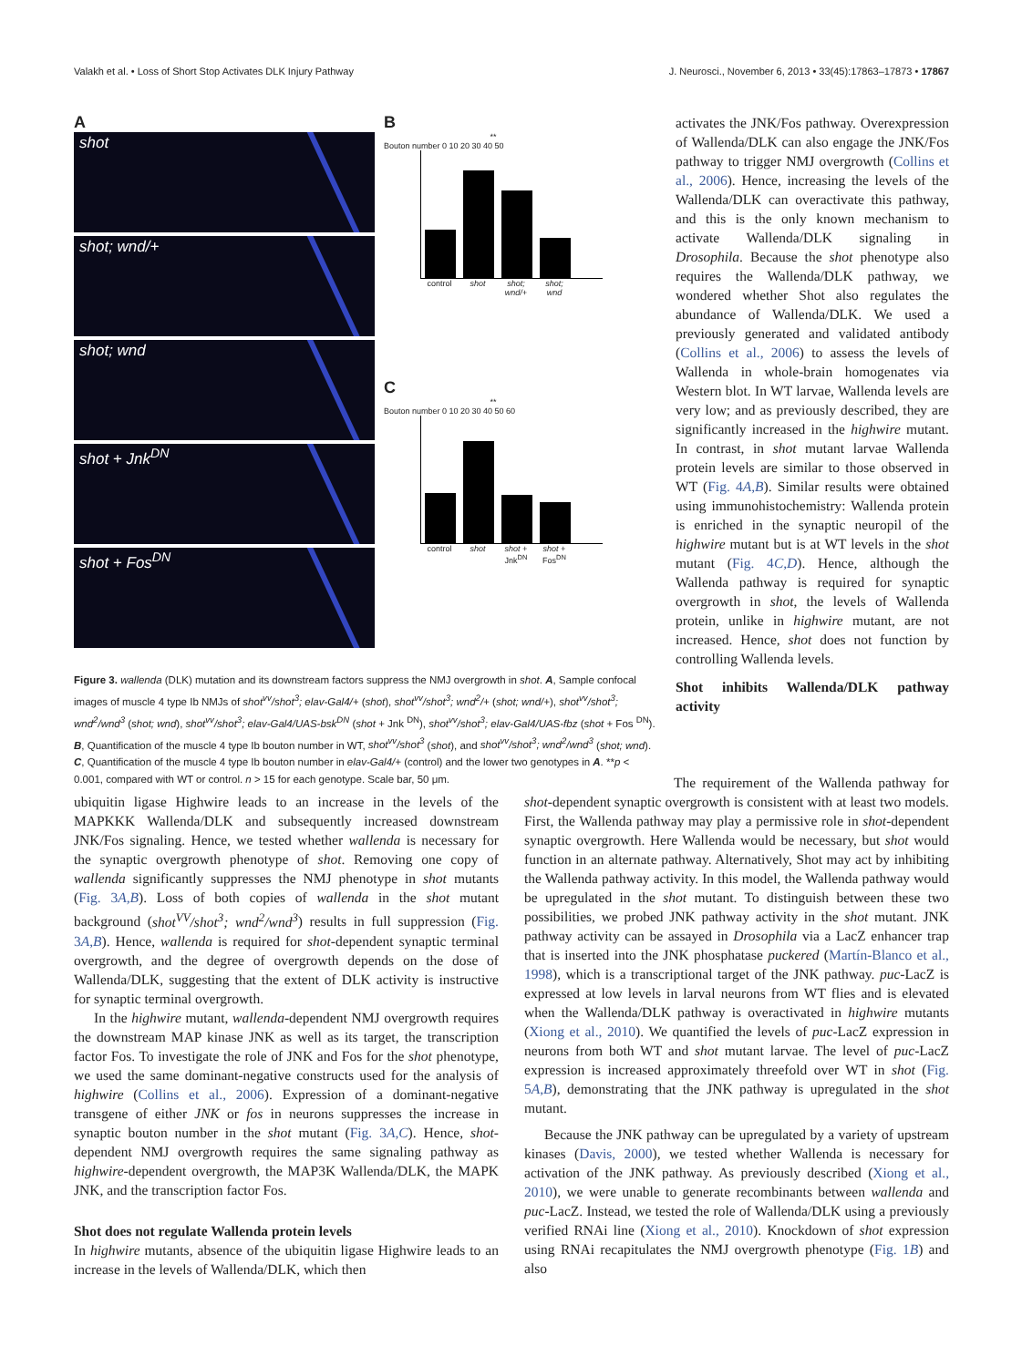Valakh et al. • Loss of Short Stop Activates DLK Injury Pathway J. Neurosci., November 6, 2013 • 33(45):17863–17873 • 17867
A
shot
shot; wnd/+
shot; wnd
shot + Jnk<sup>DN</sup>
shot + Fos<sup>DN</sup>
B
**
Bouton number 0 10 20 30 40 50
control shot shot; wnd/+ shot; wnd
C
**
Bouton number 0 10 20 30 40 50 60
control shot shot + Jnk<sup>DN</sup> shot + Fos<sup>DN</sup>
Figure 3. wallenda (DLK) mutation and its downstream factors suppress the NMJ overgrowth in shot. A, Sample confocal images of muscle 4 type Ib NMJs of shot<sup>vv</sup>/shot<sup>3</sup>; elav-Gal4/+ (shot), shot<sup>vv</sup>/shot<sup>3</sup>; wnd<sup>2</sup>/+ (shot; wnd/+), shot<sup>vv</sup>/shot<sup>3</sup>; wnd<sup>2</sup>/wnd<sup>3</sup> (shot; wnd), shot<sup>vv</sup>/shot<sup>3</sup>; elav-Gal4/UAS-bsk<sup>DN</sup> (shot + Jnk <sup>DN</sup>), shot<sup>vv</sup>/shot<sup>3</sup>; elav-Gal4/UAS-fbz (shot + Fos <sup>DN</sup>). B, Quantification of the muscle 4 type Ib bouton number in WT, shot<sup>vv</sup>/shot<sup>3</sup> (shot), and shot<sup>vv</sup>/shot<sup>3</sup>; wnd<sup>2</sup>/wnd<sup>3</sup> (shot; wnd). C, Quantification of the muscle 4 type Ib bouton number in elav-Gal4/+ (control) and the lower two genotypes in A. **p < 0.001, compared with WT or control. n > 15 for each genotype. Scale bar, 50 μm.
activates the JNK/Fos pathway. Overexpression of Wallenda/DLK can also engage the JNK/Fos pathway to trigger NMJ overgrowth (Collins et al., 2006). Hence, increasing the levels of the Wallenda/DLK can overactivate this pathway, and this is the only known mechanism to activate Wallenda/DLK signaling in Drosophila. Because the shot phenotype also requires the Wallenda/DLK pathway, we wondered whether Shot also regulates the abundance of Wallenda/DLK. We used a previously generated and validated antibody (Collins et al., 2006) to assess the levels of Wallenda in whole-brain homogenates via Western blot. In WT larvae, Wallenda levels are very low; and as previously described, they are significantly increased in the highwire mutant. In contrast, in shot mutant larvae Wallenda protein levels are similar to those observed in WT (Fig. 4A,B). Similar results were obtained using immunohistochemistry: Wallenda protein is enriched in the synaptic neuropil of the highwire mutant but is at WT levels in the shot mutant (Fig. 4C,D). Hence, although the Wallenda pathway is required for synaptic overgrowth in shot, the levels of Wallenda protein, unlike in highwire mutant, are not increased. Hence, shot does not function by controlling Wallenda levels.
Shot inhibits Wallenda/DLK pathway activity
ubiquitin ligase Highwire leads to an increase in the levels of the MAPKKK Wallenda/DLK and subsequently increased downstream JNK/Fos signaling. Hence, we tested whether wallenda is necessary for the synaptic overgrowth phenotype of shot. Removing one copy of wallenda significantly suppresses the NMJ phenotype in shot mutants (Fig. 3A,B). Loss of both copies of wallenda in the shot mutant background (shot<sup>VV</sup>/shot<sup>3</sup>; wnd<sup>2</sup>/wnd<sup>3</sup>) results in full suppression (Fig. 3A,B). Hence, wallenda is required for shot-dependent synaptic terminal overgrowth, and the degree of overgrowth depends on the dose of Wallenda/DLK, suggesting that the extent of DLK activity is instructive for synaptic terminal overgrowth.
In the highwire mutant, wallenda-dependent NMJ overgrowth requires the downstream MAP kinase JNK as well as its target, the transcription factor Fos. To investigate the role of JNK and Fos for the shot phenotype, we used the same dominant-negative constructs used for the analysis of highwire (Collins et al., 2006). Expression of a dominant-negative transgene of either JNK or fos in neurons suppresses the increase in synaptic bouton number in the shot mutant (Fig. 3A,C). Hence, shot-dependent NMJ overgrowth requires the same signaling pathway as highwire-dependent overgrowth, the MAP3K Wallenda/DLK, the MAPK JNK, and the transcription factor Fos.
Shot does not regulate Wallenda protein levels
In highwire mutants, absence of the ubiquitin ligase Highwire leads to an increase in the levels of Wallenda/DLK, which then
The requirement of the Wallenda pathway for shot-dependent synaptic overgrowth is consistent with at least two models. First, the Wallenda pathway may play a permissive role in shot-dependent synaptic overgrowth. Here Wallenda would be necessary, but shot would function in an alternate pathway. Alternatively, Shot may act by inhibiting the Wallenda pathway activity. In this model, the Wallenda pathway would be upregulated in the shot mutant. To distinguish between these two possibilities, we probed JNK pathway activity in the shot mutant. JNK pathway activity can be assayed in Drosophila via a LacZ enhancer trap that is inserted into the JNK phosphatase puckered (Martín-Blanco et al., 1998), which is a transcriptional target of the JNK pathway. puc-LacZ is expressed at low levels in larval neurons from WT flies and is elevated when the Wallenda/DLK pathway is overactivated in highwire mutants (Xiong et al., 2010). We quantified the levels of puc-LacZ expression in neurons from both WT and shot mutant larvae. The level of puc-LacZ expression is increased approximately threefold over WT in shot (Fig. 5A,B), demonstrating that the JNK pathway is upregulated in the shot mutant.
Because the JNK pathway can be upregulated by a variety of upstream kinases (Davis, 2000), we tested whether Wallenda is necessary for activation of the JNK pathway. As previously described (Xiong et al., 2010), we were unable to generate recombinants between wallenda and puc-LacZ. Instead, we tested the role of Wallenda/DLK using a previously verified RNAi line (Xiong et al., 2010). Knockdown of shot expression using RNAi recapitulates the NMJ overgrowth phenotype (Fig. 1B) and also